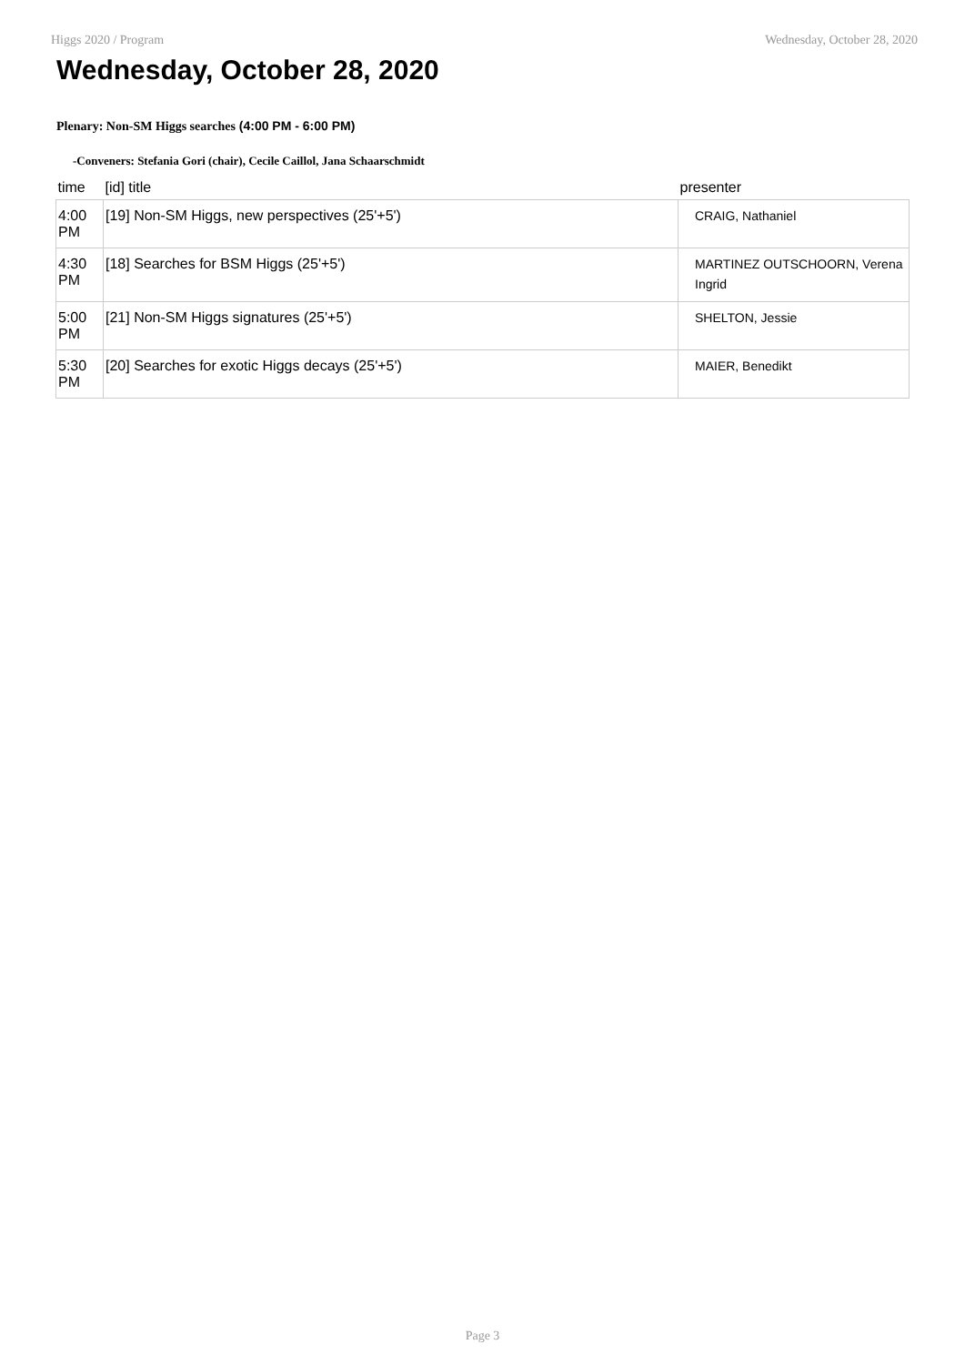Higgs 2020 / Program Wednesday, October 28, 2020
Wednesday, October 28, 2020
Plenary: Non-SM Higgs searches (4:00 PM - 6:00 PM)
-Conveners: Stefania Gori (chair), Cecile Caillol, Jana Schaarschmidt
| time | [id] title | presenter |
| --- | --- | --- |
| 4:00 PM | [19] Non-SM Higgs, new perspectives (25'+5') | CRAIG, Nathaniel |
| 4:30 PM | [18] Searches for BSM Higgs (25'+5') | MARTINEZ OUTSCHOORN, Verena Ingrid |
| 5:00 PM | [21] Non-SM Higgs signatures (25'+5') | SHELTON, Jessie |
| 5:30 PM | [20] Searches for exotic Higgs decays (25'+5') | MAIER, Benedikt |
Page 3